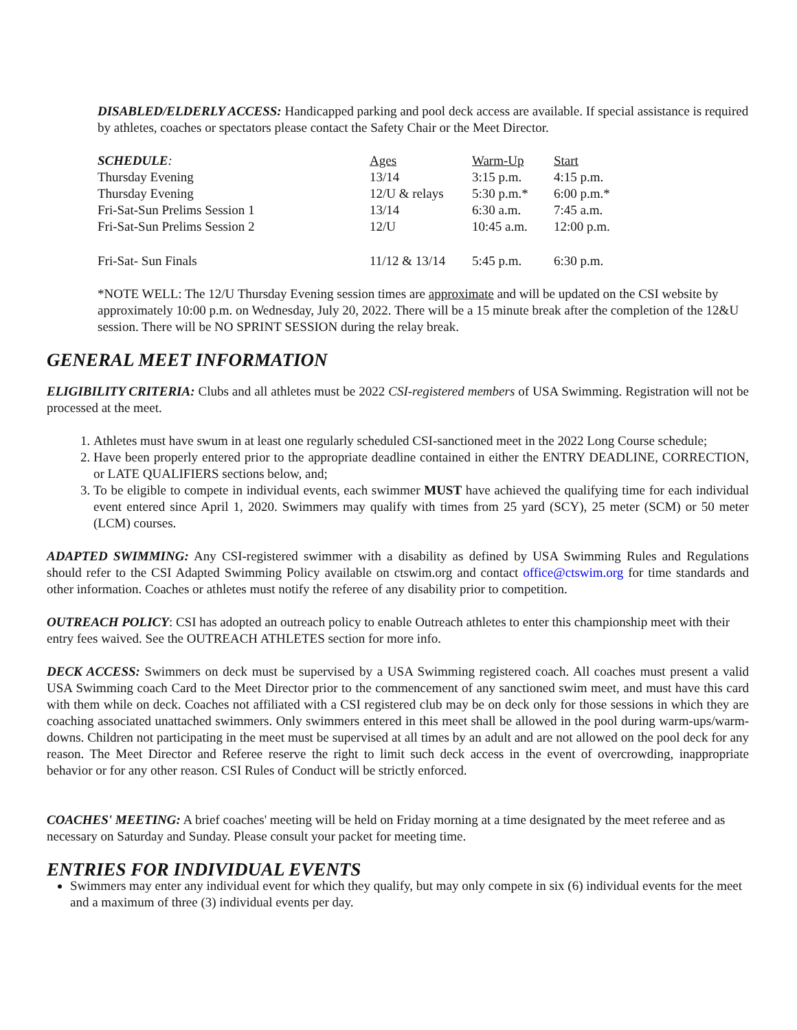DISABLED/ELDERLY ACCESS: Handicapped parking and pool deck access are available. If special assistance is required by athletes, coaches or spectators please contact the Safety Chair or the Meet Director.
| SCHEDULE : | Ages | Warm-Up | Start |
| Thursday Evening | 13/14 | 3:15 p.m. | 4:15 p.m. |
| Thursday Evening | 12/U & relays | 5:30 p.m.* | 6:00 p.m.* |
| Fri-Sat-Sun Prelims Session 1 | 13/14 | 6:30 a.m. | 7:45 a.m. |
| Fri-Sat-Sun Prelims Session 2 | 12/U | 10:45 a.m. | 12:00 p.m. |
| Fri-Sat- Sun Finals | 11/12 & 13/14 | 5:45 p.m. | 6:30 p.m. |
*NOTE WELL: The 12/U Thursday Evening session times are approximate and will be updated on the CSI website by approximately 10:00 p.m. on Wednesday, July 20, 2022. There will be a 15 minute break after the completion of the 12&U session. There will be NO SPRINT SESSION during the relay break.
GENERAL MEET INFORMATION
ELIGIBILITY CRITERIA: Clubs and all athletes must be 2022 CSI-registered members of USA Swimming. Registration will not be processed at the meet.
1. Athletes must have swum in at least one regularly scheduled CSI-sanctioned meet in the 2022 Long Course schedule;
2. Have been properly entered prior to the appropriate deadline contained in either the ENTRY DEADLINE, CORRECTION, or LATE QUALIFIERS sections below, and;
3. To be eligible to compete in individual events, each swimmer MUST have achieved the qualifying time for each individual event entered since April 1, 2020. Swimmers may qualify with times from 25 yard (SCY), 25 meter (SCM) or 50 meter (LCM) courses.
ADAPTED SWIMMING: Any CSI-registered swimmer with a disability as defined by USA Swimming Rules and Regulations should refer to the CSI Adapted Swimming Policy available on ctswim.org and contact office@ctswim.org for time standards and other information. Coaches or athletes must notify the referee of any disability prior to competition.
OUTREACH POLICY: CSI has adopted an outreach policy to enable Outreach athletes to enter this championship meet with their entry fees waived. See the OUTREACH ATHLETES section for more info.
DECK ACCESS: Swimmers on deck must be supervised by a USA Swimming registered coach. All coaches must present a valid USA Swimming coach Card to the Meet Director prior to the commencement of any sanctioned swim meet, and must have this card with them while on deck. Coaches not affiliated with a CSI registered club may be on deck only for those sessions in which they are coaching associated unattached swimmers. Only swimmers entered in this meet shall be allowed in the pool during warm-ups/warm-downs. Children not participating in the meet must be supervised at all times by an adult and are not allowed on the pool deck for any reason. The Meet Director and Referee reserve the right to limit such deck access in the event of overcrowding, inappropriate behavior or for any other reason. CSI Rules of Conduct will be strictly enforced.
COACHES' MEETING: A brief coaches' meeting will be held on Friday morning at a time designated by the meet referee and as necessary on Saturday and Sunday. Please consult your packet for meeting time.
ENTRIES FOR INDIVIDUAL EVENTS
Swimmers may enter any individual event for which they qualify, but may only compete in six (6) individual events for the meet and a maximum of three (3) individual events per day.